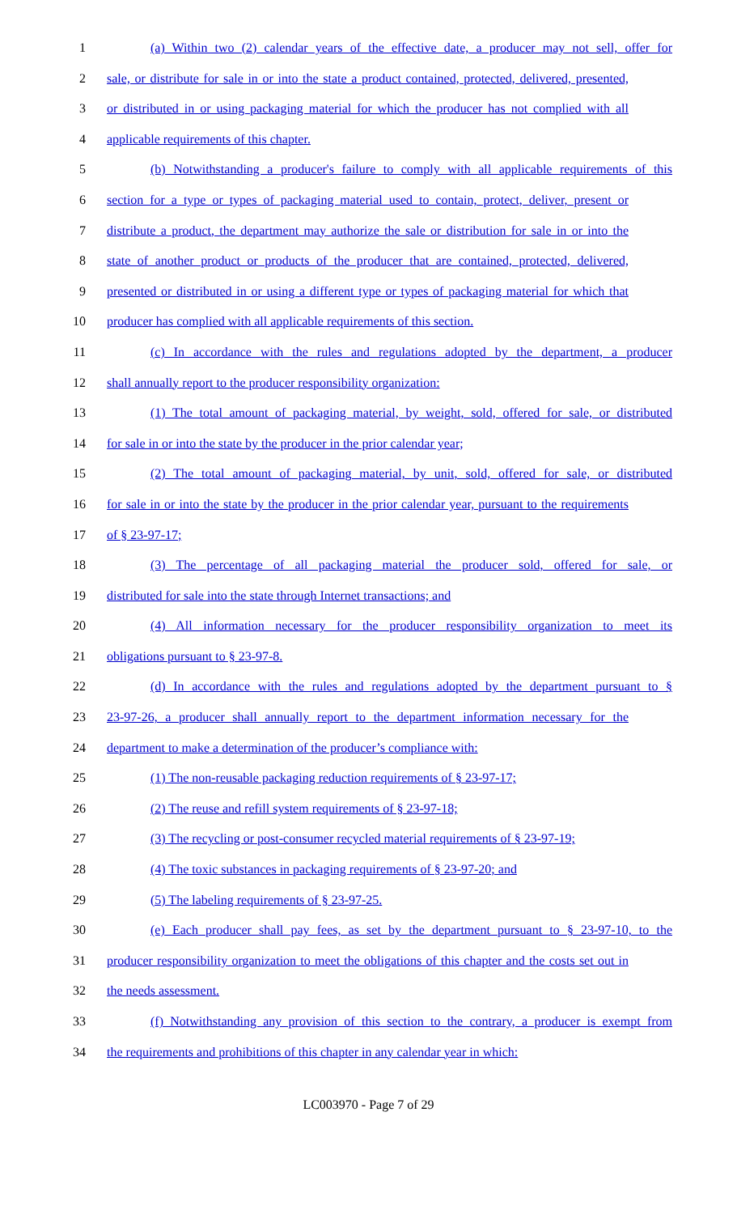1 (a) Within two (2) calendar years of the effective date, a producer may not sell, offer for
2 sale, or distribute for sale in or into the state a product contained, protected, delivered, presented,
3 or distributed in or using packaging material for which the producer has not complied with all
4 applicable requirements of this chapter.
5 (b) Notwithstanding a producer's failure to comply with all applicable requirements of this
6 section for a type or types of packaging material used to contain, protect, deliver, present or
7 distribute a product, the department may authorize the sale or distribution for sale in or into the
8 state of another product or products of the producer that are contained, protected, delivered,
9 presented or distributed in or using a different type or types of packaging material for which that
10 producer has complied with all applicable requirements of this section.
11 (c) In accordance with the rules and regulations adopted by the department, a producer
12 shall annually report to the producer responsibility organization:
13 (1) The total amount of packaging material, by weight, sold, offered for sale, or distributed
14 for sale in or into the state by the producer in the prior calendar year;
15 (2) The total amount of packaging material, by unit, sold, offered for sale, or distributed
16 for sale in or into the state by the producer in the prior calendar year, pursuant to the requirements
17 of § 23-97-17;
18 (3) The percentage of all packaging material the producer sold, offered for sale, or
19 distributed for sale into the state through Internet transactions; and
20 (4) All information necessary for the producer responsibility organization to meet its
21 obligations pursuant to § 23-97-8.
22 (d) In accordance with the rules and regulations adopted by the department pursuant to §
23 23-97-26, a producer shall annually report to the department information necessary for the
24 department to make a determination of the producer’s compliance with:
25 (1) The non-reusable packaging reduction requirements of § 23-97-17;
26 (2) The reuse and refill system requirements of § 23-97-18;
27 (3) The recycling or post-consumer recycled material requirements of § 23-97-19;
28 (4) The toxic substances in packaging requirements of § 23-97-20; and
29 (5) The labeling requirements of § 23-97-25.
30 (e) Each producer shall pay fees, as set by the department pursuant to § 23-97-10, to the
31 producer responsibility organization to meet the obligations of this chapter and the costs set out in
32 the needs assessment.
33 (f) Notwithstanding any provision of this section to the contrary, a producer is exempt from
34 the requirements and prohibitions of this chapter in any calendar year in which:
LC003970 - Page 7 of 29